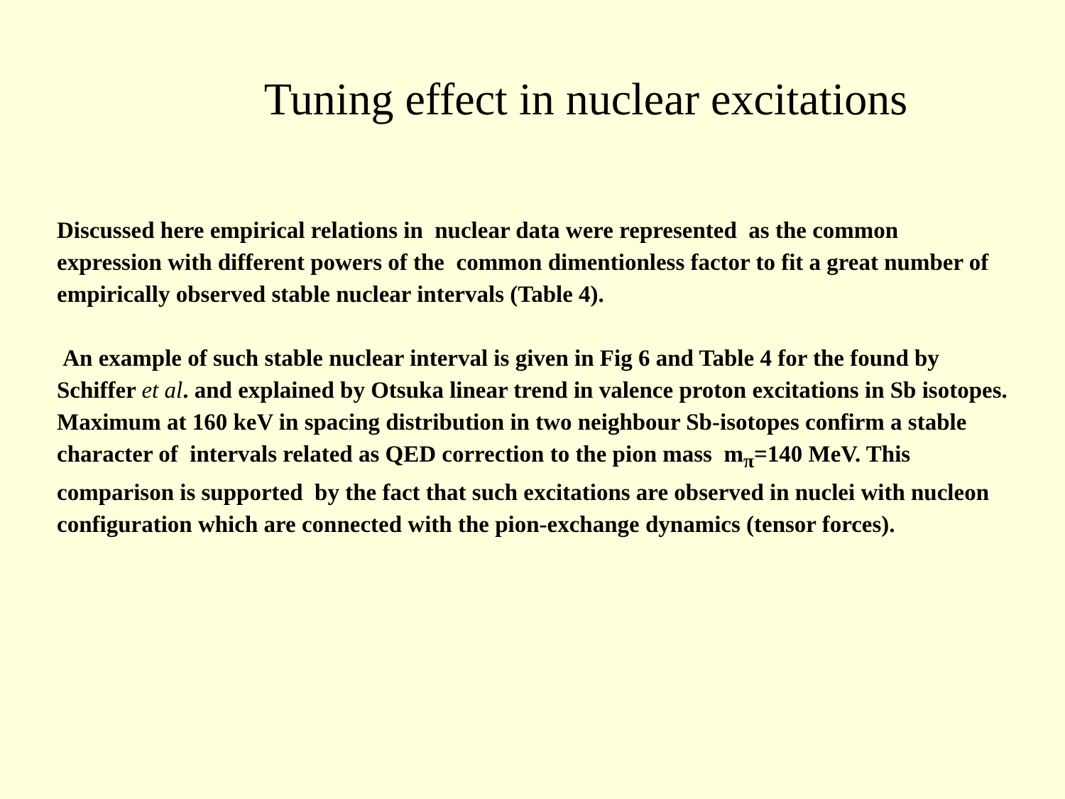Tuning effect in nuclear excitations
Discussed here empirical relations in nuclear data were represented as the common expression with different powers of the common dimentionless factor to fit a great number of empirically observed stable nuclear intervals (Table 4).
An example of such stable nuclear interval is given in Fig 6 and Table 4 for the found by Schiffer et al. and explained by Otsuka linear trend in valence proton excitations in Sb isotopes. Maximum at 160 keV in spacing distribution in two neighbour Sb-isotopes confirm a stable character of intervals related as QED correction to the pion mass m<sub>π</sub>=140 MeV. This comparison is supported by the fact that such excitations are observed in nuclei with nucleon configuration which are connected with the pion-exchange dynamics (tensor forces).